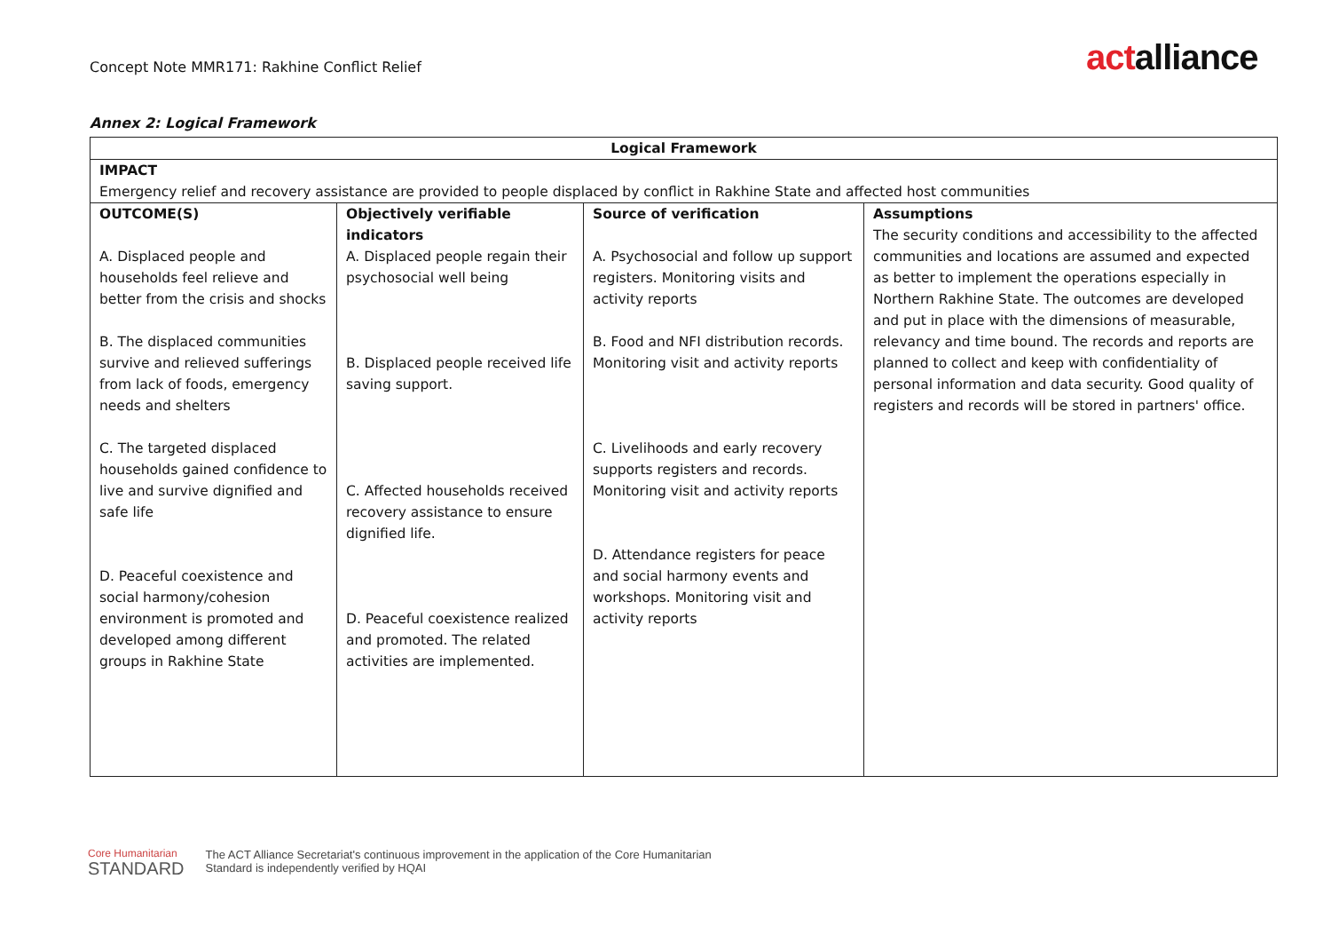Concept Note MMR171: Rakhine Conflict Relief
actalliance
Annex 2: Logical Framework
| Logical Framework | | | |
| --- | --- | --- | --- |
| IMPACT Emergency relief and recovery assistance are provided to people displaced by conflict in Rakhine State and affected host communities | | | |
| OUTCOME(S) A. Displaced people and households feel relieve and better from the crisis and shocks B. The displaced communities survive and relieved sufferings from lack of foods, emergency needs and shelters C. The targeted displaced households gained confidence to live and survive dignified and safe life D. Peaceful coexistence and social harmony/cohesion environment is promoted and developed among different groups in Rakhine State | Objectively verifiable indicators A. Displaced people regain their psychosocial well being B. Displaced people received life saving support. C. Affected households received recovery assistance to ensure dignified life. D. Peaceful coexistence realized and promoted. The related activities are implemented. | Source of verification A. Psychosocial and follow up support registers. Monitoring visits and activity reports B. Food and NFI distribution records. Monitoring visit and activity reports C. Livelihoods and early recovery supports registers and records. Monitoring visit and activity reports D. Attendance registers for peace and social harmony events and workshops. Monitoring visit and activity reports | Assumptions The security conditions and accessibility to the affected communities and locations are assumed and expected as better to implement the operations especially in Northern Rakhine State. The outcomes are developed and put in place with the dimensions of measurable, relevancy and time bound. The records and reports are planned to collect and keep with confidentiality of personal information and data security. Good quality of registers and records will be stored in partners' office. |
Core Humanitarian
STANDARD
The ACT Alliance Secretariat's continuous improvement in the application of the Core Humanitarian
Standard is independently verified by HQAI